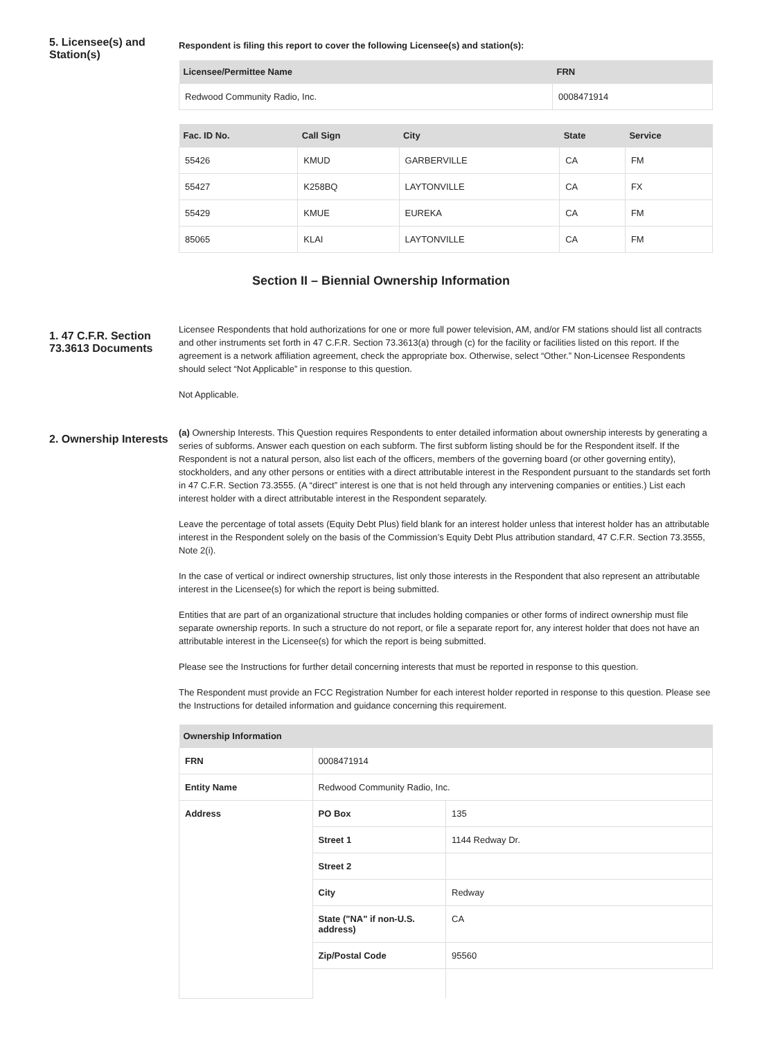5. Licensee(s) and Station(s)
Respondent is filing this report to cover the following Licensee(s) and station(s):
| Licensee/Permittee Name | FRN |
| --- | --- |
| Redwood Community Radio, Inc. | 0008471914 |
| Fac. ID No. | Call Sign | City | State | Service |
| --- | --- | --- | --- | --- |
| 55426 | KMUD | GARBERVILLE | CA | FM |
| 55427 | K258BQ | LAYTONVILLE | CA | FX |
| 55429 | KMUE | EUREKA | CA | FM |
| 85065 | KLAI | LAYTONVILLE | CA | FM |
Section II – Biennial Ownership Information
1. 47 C.F.R. Section 73.3613 Documents
Licensee Respondents that hold authorizations for one or more full power television, AM, and/or FM stations should list all contracts and other instruments set forth in 47 C.F.R. Section 73.3613(a) through (c) for the facility or facilities listed on this report. If the agreement is a network affiliation agreement, check the appropriate box. Otherwise, select “Other.” Non-Licensee Respondents should select “Not Applicable” in response to this question.
Not Applicable.
2. Ownership Interests
(a) Ownership Interests. This Question requires Respondents to enter detailed information about ownership interests by generating a series of subforms. Answer each question on each subform. The first subform listing should be for the Respondent itself. If the Respondent is not a natural person, also list each of the officers, members of the governing board (or other governing entity), stockholders, and any other persons or entities with a direct attributable interest in the Respondent pursuant to the standards set forth in 47 C.F.R. Section 73.3555. (A “direct” interest is one that is not held through any intervening companies or entities.) List each interest holder with a direct attributable interest in the Respondent separately.
Leave the percentage of total assets (Equity Debt Plus) field blank for an interest holder unless that interest holder has an attributable interest in the Respondent solely on the basis of the Commission’s Equity Debt Plus attribution standard, 47 C.F.R. Section 73.3555, Note 2(i).
In the case of vertical or indirect ownership structures, list only those interests in the Respondent that also represent an attributable interest in the Licensee(s) for which the report is being submitted.
Entities that are part of an organizational structure that includes holding companies or other forms of indirect ownership must file separate ownership reports. In such a structure do not report, or file a separate report for, any interest holder that does not have an attributable interest in the Licensee(s) for which the report is being submitted.
Please see the Instructions for further detail concerning interests that must be reported in response to this question.
The Respondent must provide an FCC Registration Number for each interest holder reported in response to this question. Please see the Instructions for detailed information and guidance concerning this requirement.
| Ownership Information | | |
| --- | --- | --- |
| FRN | 0008471914 | |
| Entity Name | Redwood Community Radio, Inc. | |
| Address | PO Box | 135 |
| | Street 1 | 1144 Redway Dr. |
| | Street 2 | |
| | City | Redway |
| | State ("NA" if non-U.S. address) | CA |
| | Zip/Postal Code | 95560 |